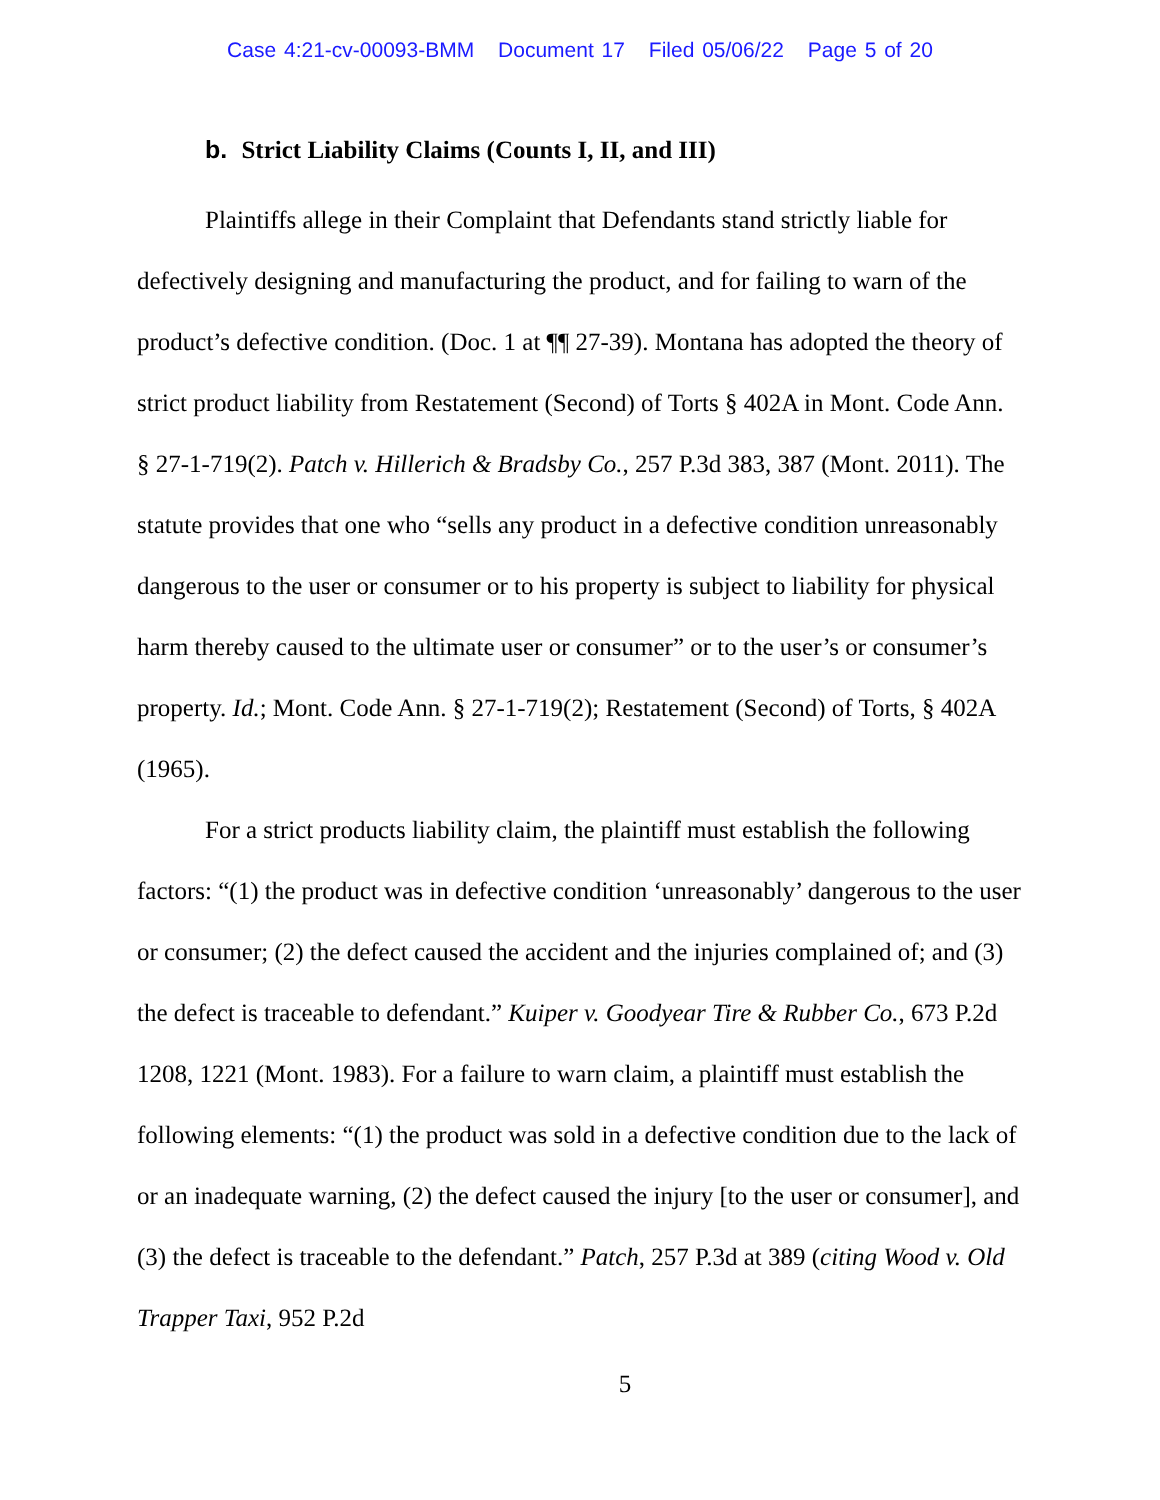Case 4:21-cv-00093-BMM Document 17 Filed 05/06/22 Page 5 of 20
b. Strict Liability Claims (Counts I, II, and III)
Plaintiffs allege in their Complaint that Defendants stand strictly liable for defectively designing and manufacturing the product, and for failing to warn of the product’s defective condition. (Doc. 1 at ¶¶ 27-39). Montana has adopted the theory of strict product liability from Restatement (Second) of Torts § 402A in Mont. Code Ann. § 27-1-719(2). Patch v. Hillerich & Bradsby Co., 257 P.3d 383, 387 (Mont. 2011). The statute provides that one who “sells any product in a defective condition unreasonably dangerous to the user or consumer or to his property is subject to liability for physical harm thereby caused to the ultimate user or consumer” or to the user’s or consumer’s property. Id.; Mont. Code Ann. § 27-1-719(2); Restatement (Second) of Torts, § 402A (1965).
For a strict products liability claim, the plaintiff must establish the following factors: “(1) the product was in defective condition ‘unreasonably’ dangerous to the user or consumer; (2) the defect caused the accident and the injuries complained of; and (3) the defect is traceable to defendant.” Kuiper v. Goodyear Tire & Rubber Co., 673 P.2d 1208, 1221 (Mont. 1983). For a failure to warn claim, a plaintiff must establish the following elements: “(1) the product was sold in a defective condition due to the lack of or an inadequate warning, (2) the defect caused the injury [to the user or consumer], and (3) the defect is traceable to the defendant.” Patch, 257 P.3d at 389 (citing Wood v. Old Trapper Taxi, 952 P.2d
5